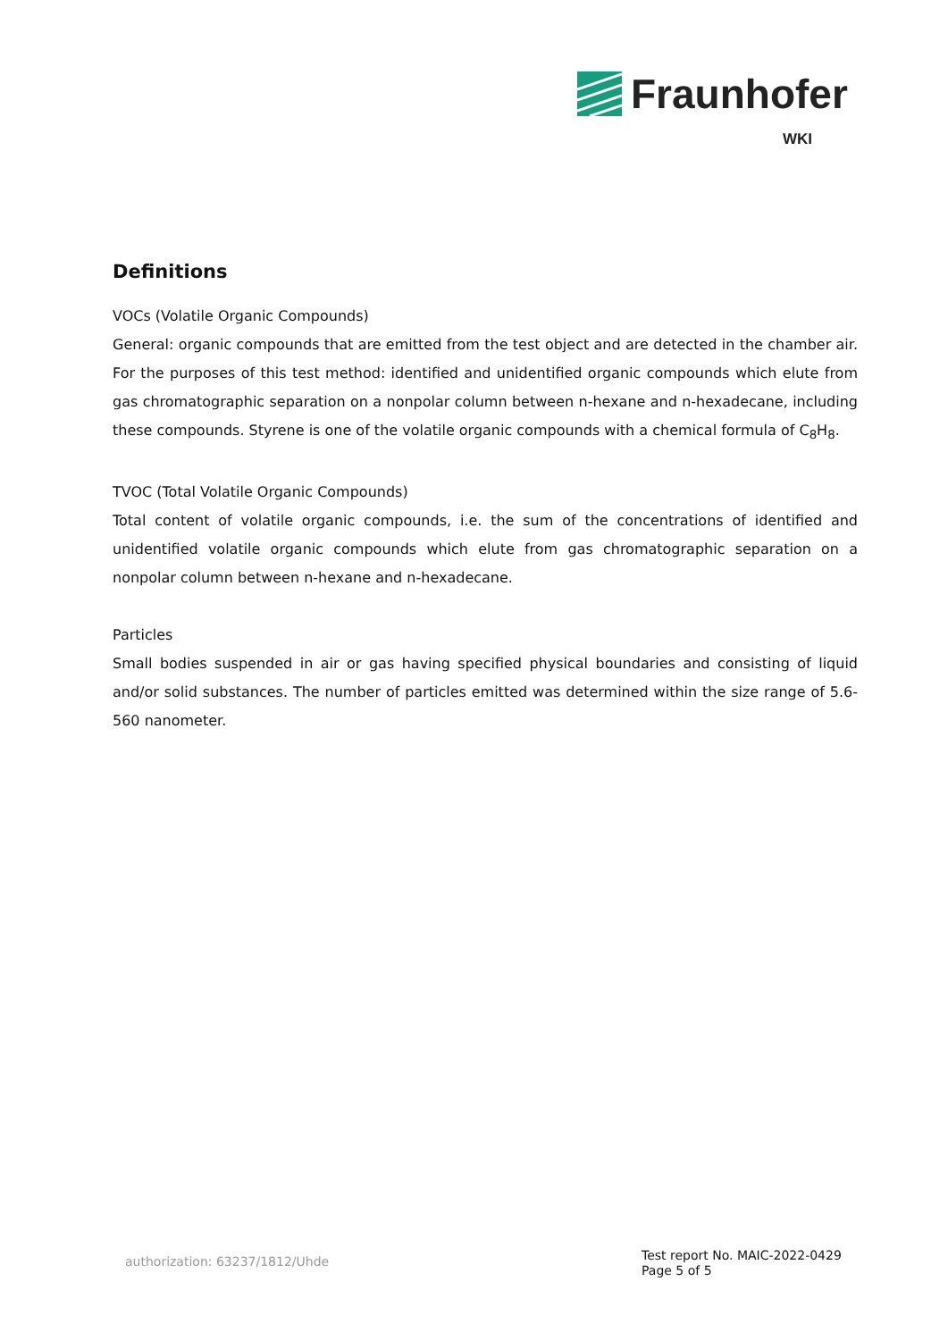Fraunhofer
WKI
Definitions
VOCs (Volatile Organic Compounds)
General: organic compounds that are emitted from the test object and are detected in the chamber air. For the purposes of this test method: identified and unidentified organic compounds which elute from gas chromatographic separation on a nonpolar column between n-hexane and n-hexadecane, including these compounds. Styrene is one of the volatile organic compounds with a chemical formula of C<sub>8</sub>H<sub>8</sub>.
TVOC (Total Volatile Organic Compounds)
Total content of volatile organic compounds, i.e. the sum of the concentrations of identified and unidentified volatile organic compounds which elute from gas chromatographic separation on a nonpolar column between n-hexane and n-hexadecane.
Particles
Small bodies suspended in air or gas having specified physical boundaries and consisting of liquid and/or solid substances. The number of particles emitted was determined within the size range of 5.6-560 nanometer.
authorization: 63237/1812/Uhde
Test report No. MAIC-2022-0429
Page 5 of 5